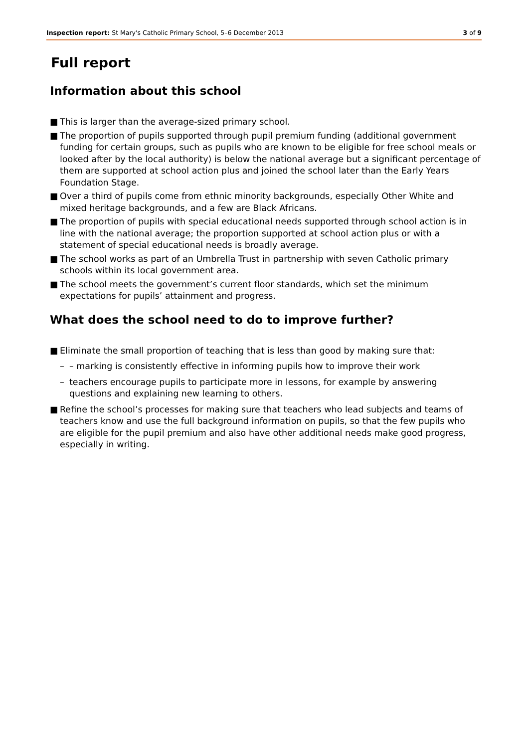Inspection report: St Mary's Catholic Primary School, 5–6 December 2013 3 of 9
Full report
Information about this school
■ This is larger than the average-sized primary school.
■ The proportion of pupils supported through pupil premium funding (additional government funding for certain groups, such as pupils who are known to be eligible for free school meals or looked after by the local authority) is below the national average but a significant percentage of them are supported at school action plus and joined the school later than the Early Years Foundation Stage.
■ Over a third of pupils come from ethnic minority backgrounds, especially Other White and mixed heritage backgrounds, and a few are Black Africans.
■ The proportion of pupils with special educational needs supported through school action is in line with the national average; the proportion supported at school action plus or with a statement of special educational needs is broadly average.
■ The school works as part of an Umbrella Trust in partnership with seven Catholic primary schools within its local government area.
■ The school meets the government’s current floor standards, which set the minimum expectations for pupils’ attainment and progress.
What does the school need to do to improve further?
■ Eliminate the small proportion of teaching that is less than good by making sure that:
– – marking is consistently effective in informing pupils how to improve their work
– teachers encourage pupils to participate more in lessons, for example by answering questions and explaining new learning to others.
■ Refine the school’s processes for making sure that teachers who lead subjects and teams of teachers know and use the full background information on pupils, so that the few pupils who are eligible for the pupil premium and also have other additional needs make good progress, especially in writing.